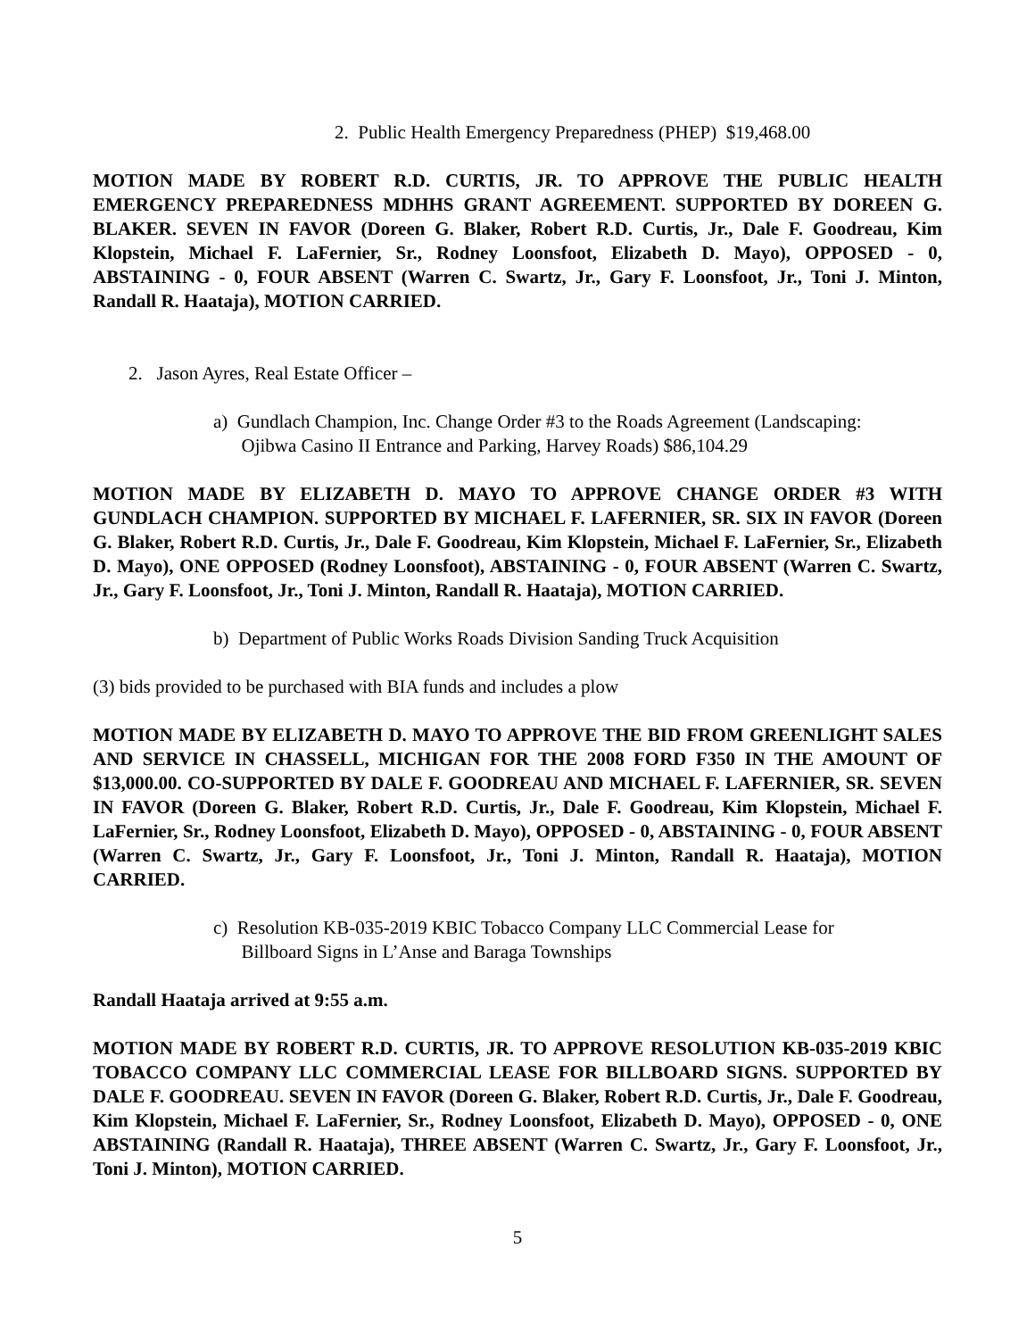2. Public Health Emergency Preparedness (PHEP) $19,468.00
MOTION MADE BY ROBERT R.D. CURTIS, JR. TO APPROVE THE PUBLIC HEALTH EMERGENCY PREPAREDNESS MDHHS GRANT AGREEMENT. SUPPORTED BY DOREEN G. BLAKER. SEVEN IN FAVOR (Doreen G. Blaker, Robert R.D. Curtis, Jr., Dale F. Goodreau, Kim Klopstein, Michael F. LaFernier, Sr., Rodney Loonsfoot, Elizabeth D. Mayo), OPPOSED - 0, ABSTAINING - 0, FOUR ABSENT (Warren C. Swartz, Jr., Gary F. Loonsfoot, Jr., Toni J. Minton, Randall R. Haataja), MOTION CARRIED.
2. Jason Ayres, Real Estate Officer –
a) Gundlach Champion, Inc. Change Order #3 to the Roads Agreement (Landscaping:
Ojibwa Casino II Entrance and Parking, Harvey Roads) $86,104.29
MOTION MADE BY ELIZABETH D. MAYO TO APPROVE CHANGE ORDER #3 WITH GUNDLACH CHAMPION. SUPPORTED BY MICHAEL F. LAFERNIER, SR. SIX IN FAVOR (Doreen G. Blaker, Robert R.D. Curtis, Jr., Dale F. Goodreau, Kim Klopstein, Michael F. LaFernier, Sr., Elizabeth D. Mayo), ONE OPPOSED (Rodney Loonsfoot), ABSTAINING - 0, FOUR ABSENT (Warren C. Swartz, Jr., Gary F. Loonsfoot, Jr., Toni J. Minton, Randall R. Haataja), MOTION CARRIED.
b) Department of Public Works Roads Division Sanding Truck Acquisition
(3) bids provided to be purchased with BIA funds and includes a plow
MOTION MADE BY ELIZABETH D. MAYO TO APPROVE THE BID FROM GREENLIGHT SALES AND SERVICE IN CHASSELL, MICHIGAN FOR THE 2008 FORD F350 IN THE AMOUNT OF $13,000.00. CO-SUPPORTED BY DALE F. GOODREAU AND MICHAEL F. LAFERNIER, SR. SEVEN IN FAVOR (Doreen G. Blaker, Robert R.D. Curtis, Jr., Dale F. Goodreau, Kim Klopstein, Michael F. LaFernier, Sr., Rodney Loonsfoot, Elizabeth D. Mayo), OPPOSED - 0, ABSTAINING - 0, FOUR ABSENT (Warren C. Swartz, Jr., Gary F. Loonsfoot, Jr., Toni J. Minton, Randall R. Haataja), MOTION CARRIED.
c) Resolution KB-035-2019 KBIC Tobacco Company LLC Commercial Lease for
Billboard Signs in L’Anse and Baraga Townships
Randall Haataja arrived at 9:55 a.m.
MOTION MADE BY ROBERT R.D. CURTIS, JR. TO APPROVE RESOLUTION KB-035-2019 KBIC TOBACCO COMPANY LLC COMMERCIAL LEASE FOR BILLBOARD SIGNS. SUPPORTED BY DALE F. GOODREAU. SEVEN IN FAVOR (Doreen G. Blaker, Robert R.D. Curtis, Jr., Dale F. Goodreau, Kim Klopstein, Michael F. LaFernier, Sr., Rodney Loonsfoot, Elizabeth D. Mayo), OPPOSED - 0, ONE ABSTAINING (Randall R. Haataja), THREE ABSENT (Warren C. Swartz, Jr., Gary F. Loonsfoot, Jr., Toni J. Minton), MOTION CARRIED.
5